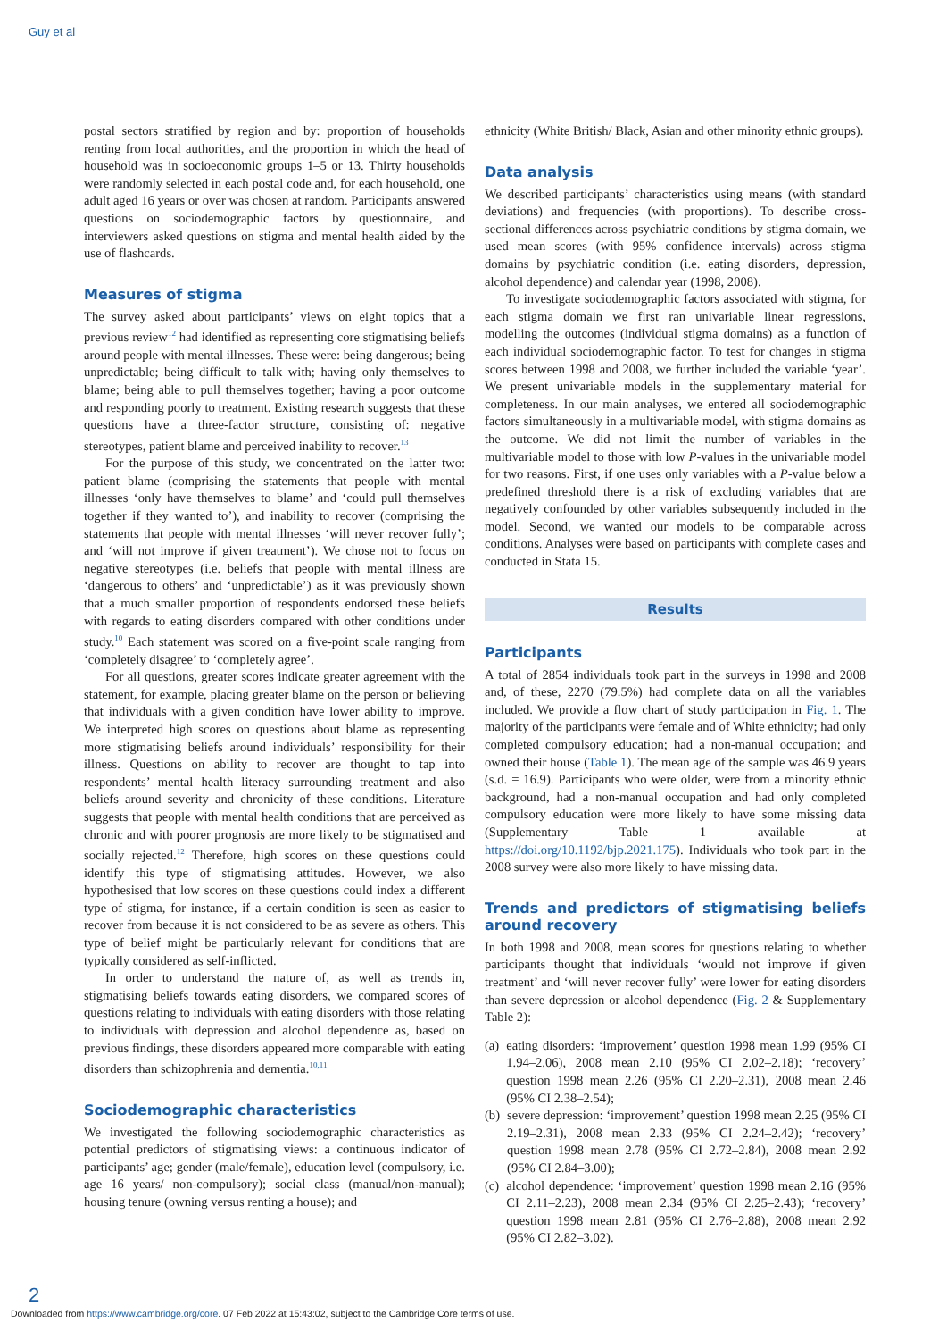Guy et al
postal sectors stratified by region and by: proportion of households renting from local authorities, and the proportion in which the head of household was in socioeconomic groups 1–5 or 13. Thirty households were randomly selected in each postal code and, for each household, one adult aged 16 years or over was chosen at random. Participants answered questions on sociodemographic factors by questionnaire, and interviewers asked questions on stigma and mental health aided by the use of flashcards.
Measures of stigma
The survey asked about participants’ views on eight topics that a previous review<sup>12</sup> had identified as representing core stigmatising beliefs around people with mental illnesses. These were: being dangerous; being unpredictable; being difficult to talk with; having only themselves to blame; being able to pull themselves together; having a poor outcome and responding poorly to treatment. Existing research suggests that these questions have a three-factor structure, consisting of: negative stereotypes, patient blame and perceived inability to recover.<sup>13</sup>
For the purpose of this study, we concentrated on the latter two: patient blame (comprising the statements that people with mental illnesses ‘only have themselves to blame’ and ‘could pull themselves together if they wanted to’), and inability to recover (comprising the statements that people with mental illnesses ‘will never recover fully’; and ‘will not improve if given treatment’). We chose not to focus on negative stereotypes (i.e. beliefs that people with mental illness are ‘dangerous to others’ and ‘unpredictable’) as it was previously shown that a much smaller proportion of respondents endorsed these beliefs with regards to eating disorders compared with other conditions under study.<sup>10</sup> Each statement was scored on a five-point scale ranging from ‘completely disagree’ to ‘completely agree’.
For all questions, greater scores indicate greater agreement with the statement, for example, placing greater blame on the person or believing that individuals with a given condition have lower ability to improve. We interpreted high scores on questions about blame as representing more stigmatising beliefs around individuals’ responsibility for their illness. Questions on ability to recover are thought to tap into respondents’ mental health literacy surrounding treatment and also beliefs around severity and chronicity of these conditions. Literature suggests that people with mental health conditions that are perceived as chronic and with poorer prognosis are more likely to be stigmatised and socially rejected.<sup>12</sup> Therefore, high scores on these questions could identify this type of stigmatising attitudes. However, we also hypothesised that low scores on these questions could index a different type of stigma, for instance, if a certain condition is seen as easier to recover from because it is not considered to be as severe as others. This type of belief might be particularly relevant for conditions that are typically considered as self-inflicted.
In order to understand the nature of, as well as trends in, stigmatising beliefs towards eating disorders, we compared scores of questions relating to individuals with eating disorders with those relating to individuals with depression and alcohol dependence as, based on previous findings, these disorders appeared more comparable with eating disorders than schizophrenia and dementia.<sup>10,11</sup>
Sociodemographic characteristics
We investigated the following sociodemographic characteristics as potential predictors of stigmatising views: a continuous indicator of participants’ age; gender (male/female), education level (compulsory, i.e. age 16 years/ non-compulsory); social class (manual/non-manual); housing tenure (owning versus renting a house); and
ethnicity (White British/ Black, Asian and other minority ethnic groups).
Data analysis
We described participants’ characteristics using means (with standard deviations) and frequencies (with proportions). To describe cross-sectional differences across psychiatric conditions by stigma domain, we used mean scores (with 95% confidence intervals) across stigma domains by psychiatric condition (i.e. eating disorders, depression, alcohol dependence) and calendar year (1998, 2008).
To investigate sociodemographic factors associated with stigma, for each stigma domain we first ran univariable linear regressions, modelling the outcomes (individual stigma domains) as a function of each individual sociodemographic factor. To test for changes in stigma scores between 1998 and 2008, we further included the variable ‘year’. We present univariable models in the supplementary material for completeness. In our main analyses, we entered all sociodemographic factors simultaneously in a multivariable model, with stigma domains as the outcome. We did not limit the number of variables in the multivariable model to those with low P-values in the univariable model for two reasons. First, if one uses only variables with a P-value below a predefined threshold there is a risk of excluding variables that are negatively confounded by other variables subsequently included in the model. Second, we wanted our models to be comparable across conditions. Analyses were based on participants with complete cases and conducted in Stata 15.
Results
Participants
A total of 2854 individuals took part in the surveys in 1998 and 2008 and, of these, 2270 (79.5%) had complete data on all the variables included. We provide a flow chart of study participation in Fig. 1. The majority of the participants were female and of White ethnicity; had only completed compulsory education; had a non-manual occupation; and owned their house (Table 1). The mean age of the sample was 46.9 years (s.d. = 16.9). Participants who were older, were from a minority ethnic background, had a non-manual occupation and had only completed compulsory education were more likely to have some missing data (Supplementary Table 1 available at https://doi.org/10.1192/bjp.2021.175). Individuals who took part in the 2008 survey were also more likely to have missing data.
Trends and predictors of stigmatising beliefs around recovery
In both 1998 and 2008, mean scores for questions relating to whether participants thought that individuals ‘would not improve if given treatment’ and ‘will never recover fully’ were lower for eating disorders than severe depression or alcohol dependence (Fig. 2 & Supplementary Table 2):
(a) eating disorders: ‘improvement’ question 1998 mean 1.99 (95% CI 1.94–2.06), 2008 mean 2.10 (95% CI 2.02–2.18); ‘recovery’ question 1998 mean 2.26 (95% CI 2.20–2.31), 2008 mean 2.46 (95% CI 2.38–2.54);
(b) severe depression: ‘improvement’ question 1998 mean 2.25 (95% CI 2.19–2.31), 2008 mean 2.33 (95% CI 2.24–2.42); ‘recovery’ question 1998 mean 2.78 (95% CI 2.72–2.84), 2008 mean 2.92 (95% CI 2.84–3.00);
(c) alcohol dependence: ‘improvement’ question 1998 mean 2.16 (95% CI 2.11–2.23), 2008 mean 2.34 (95% CI 2.25–2.43); ‘recovery’ question 1998 mean 2.81 (95% CI 2.76–2.88), 2008 mean 2.92 (95% CI 2.82–3.02).
2
Downloaded from https://www.cambridge.org/core. 07 Feb 2022 at 15:43:02, subject to the Cambridge Core terms of use.